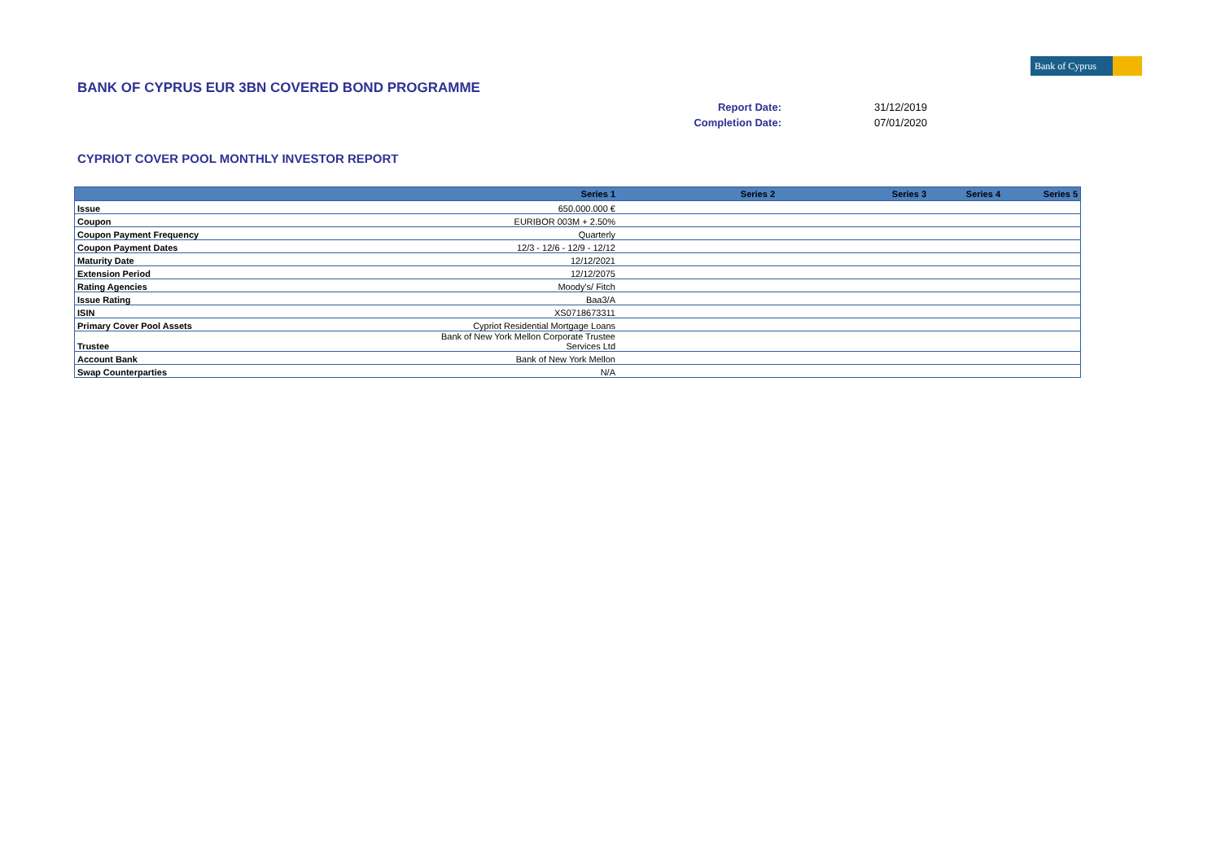Bank of Cyprus
BANK OF CYPRUS EUR 3BN COVERED BOND PROGRAMME
Report Date: 31/12/2019
Completion Date: 07/01/2020
CYPRIOT COVER POOL MONTHLY INVESTOR REPORT
| | Series 1 | Series 2 | Series 3 | Series 4 | Series 5 |
| --- | --- | --- | --- | --- | --- |
| Issue | 650.000.000 € | | | | |
| Coupon | EURIBOR 003M + 2.50% | | | | |
| Coupon Payment Frequency | Quarterly | | | | |
| Coupon Payment Dates | 12/3 - 12/6 - 12/9 - 12/12 | | | | |
| Maturity Date | 12/12/2021 | | | | |
| Extension Period | 12/12/2075 | | | | |
| Rating Agencies | Moody's/ Fitch | | | | |
| Issue Rating | Baa3/A | | | | |
| ISIN | XS0718673311 | | | | |
| Primary Cover Pool Assets | Cypriot Residential Mortgage Loans | | | | |
| Trustee | Bank of New York Mellon Corporate Trustee Services Ltd | | | | |
| Account Bank | Bank of New York Mellon | | | | |
| Swap Counterparties | N/A | | | | |